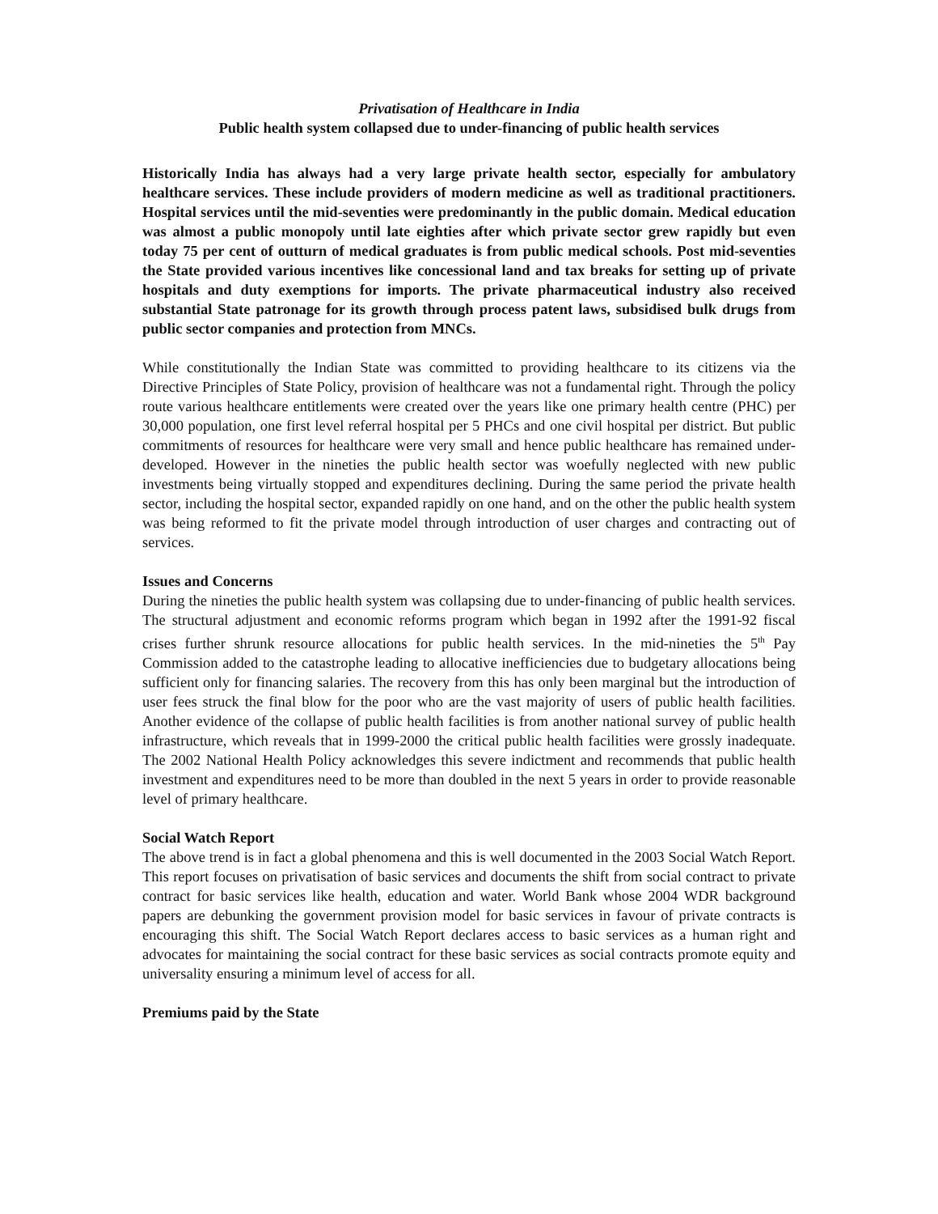Privatisation of Healthcare in India
Public health system collapsed due to under-financing of public health services
Historically India has always had a very large private health sector, especially for ambulatory healthcare services. These include providers of modern medicine as well as traditional practitioners. Hospital services until the mid-seventies were predominantly in the public domain. Medical education was almost a public monopoly until late eighties after which private sector grew rapidly but even today 75 per cent of outturn of medical graduates is from public medical schools. Post mid-seventies the State provided various incentives like concessional land and tax breaks for setting up of private hospitals and duty exemptions for imports. The private pharmaceutical industry also received substantial State patronage for its growth through process patent laws, subsidised bulk drugs from public sector companies and protection from MNCs.
While constitutionally the Indian State was committed to providing healthcare to its citizens via the Directive Principles of State Policy, provision of healthcare was not a fundamental right. Through the policy route various healthcare entitlements were created over the years like one primary health centre (PHC) per 30,000 population, one first level referral hospital per 5 PHCs and one civil hospital per district. But public commitments of resources for healthcare were very small and hence public healthcare has remained under-developed. However in the nineties the public health sector was woefully neglected with new public investments being virtually stopped and expenditures declining. During the same period the private health sector, including the hospital sector, expanded rapidly on one hand, and on the other the public health system was being reformed to fit the private model through introduction of user charges and contracting out of services.
Issues and Concerns
During the nineties the public health system was collapsing due to under-financing of public health services. The structural adjustment and economic reforms program which began in 1992 after the 1991-92 fiscal crises further shrunk resource allocations for public health services. In the mid-nineties the 5<sup>th</sup> Pay Commission added to the catastrophe leading to allocative inefficiencies due to budgetary allocations being sufficient only for financing salaries. The recovery from this has only been marginal but the introduction of user fees struck the final blow for the poor who are the vast majority of users of public health facilities. Another evidence of the collapse of public health facilities is from another national survey of public health infrastructure, which reveals that in 1999-2000 the critical public health facilities were grossly inadequate. The 2002 National Health Policy acknowledges this severe indictment and recommends that public health investment and expenditures need to be more than doubled in the next 5 years in order to provide reasonable level of primary healthcare.
Social Watch Report
The above trend is in fact a global phenomena and this is well documented in the 2003 Social Watch Report. This report focuses on privatisation of basic services and documents the shift from social contract to private contract for basic services like health, education and water. World Bank whose 2004 WDR background papers are debunking the government provision model for basic services in favour of private contracts is encouraging this shift. The Social Watch Report declares access to basic services as a human right and advocates for maintaining the social contract for these basic services as social contracts promote equity and universality ensuring a minimum level of access for all.
Premiums paid by the State